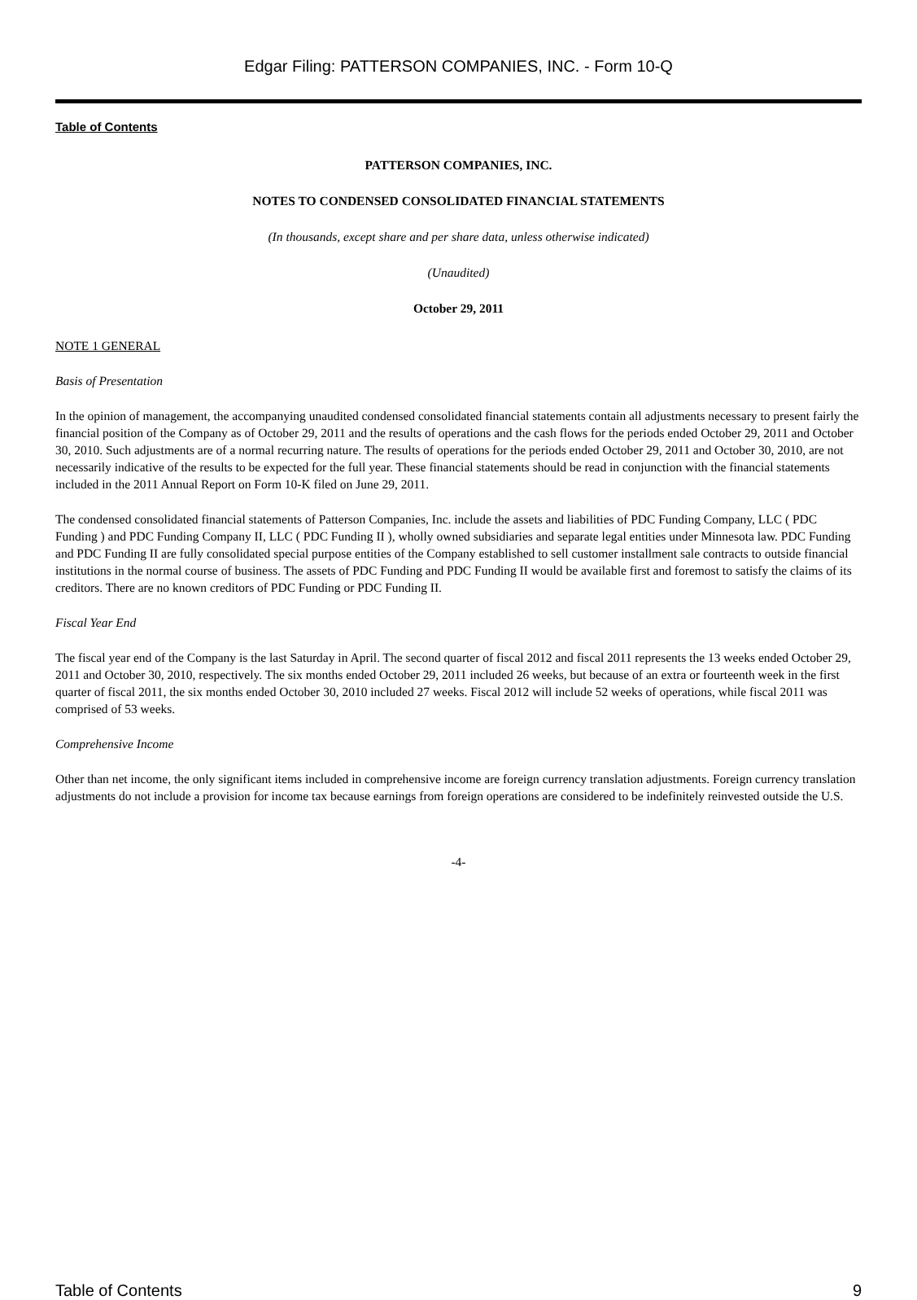Edgar Filing: PATTERSON COMPANIES, INC. - Form 10-Q
Table of Contents
PATTERSON COMPANIES, INC.
NOTES TO CONDENSED CONSOLIDATED FINANCIAL STATEMENTS
(In thousands, except share and per share data, unless otherwise indicated)
(Unaudited)
October 29, 2011
NOTE 1 GENERAL
Basis of Presentation
In the opinion of management, the accompanying unaudited condensed consolidated financial statements contain all adjustments necessary to present fairly the financial position of the Company as of October 29, 2011 and the results of operations and the cash flows for the periods ended October 29, 2011 and October 30, 2010. Such adjustments are of a normal recurring nature. The results of operations for the periods ended October 29, 2011 and October 30, 2010, are not necessarily indicative of the results to be expected for the full year. These financial statements should be read in conjunction with the financial statements included in the 2011 Annual Report on Form 10-K filed on June 29, 2011.
The condensed consolidated financial statements of Patterson Companies, Inc. include the assets and liabilities of PDC Funding Company, LLC ( PDC Funding ) and PDC Funding Company II, LLC ( PDC Funding II ), wholly owned subsidiaries and separate legal entities under Minnesota law. PDC Funding and PDC Funding II are fully consolidated special purpose entities of the Company established to sell customer installment sale contracts to outside financial institutions in the normal course of business. The assets of PDC Funding and PDC Funding II would be available first and foremost to satisfy the claims of its creditors. There are no known creditors of PDC Funding or PDC Funding II.
Fiscal Year End
The fiscal year end of the Company is the last Saturday in April. The second quarter of fiscal 2012 and fiscal 2011 represents the 13 weeks ended October 29, 2011 and October 30, 2010, respectively. The six months ended October 29, 2011 included 26 weeks, but because of an extra or fourteenth week in the first quarter of fiscal 2011, the six months ended October 30, 2010 included 27 weeks. Fiscal 2012 will include 52 weeks of operations, while fiscal 2011 was comprised of 53 weeks.
Comprehensive Income
Other than net income, the only significant items included in comprehensive income are foreign currency translation adjustments. Foreign currency translation adjustments do not include a provision for income tax because earnings from foreign operations are considered to be indefinitely reinvested outside the U.S.
-4-
Table of Contents 9